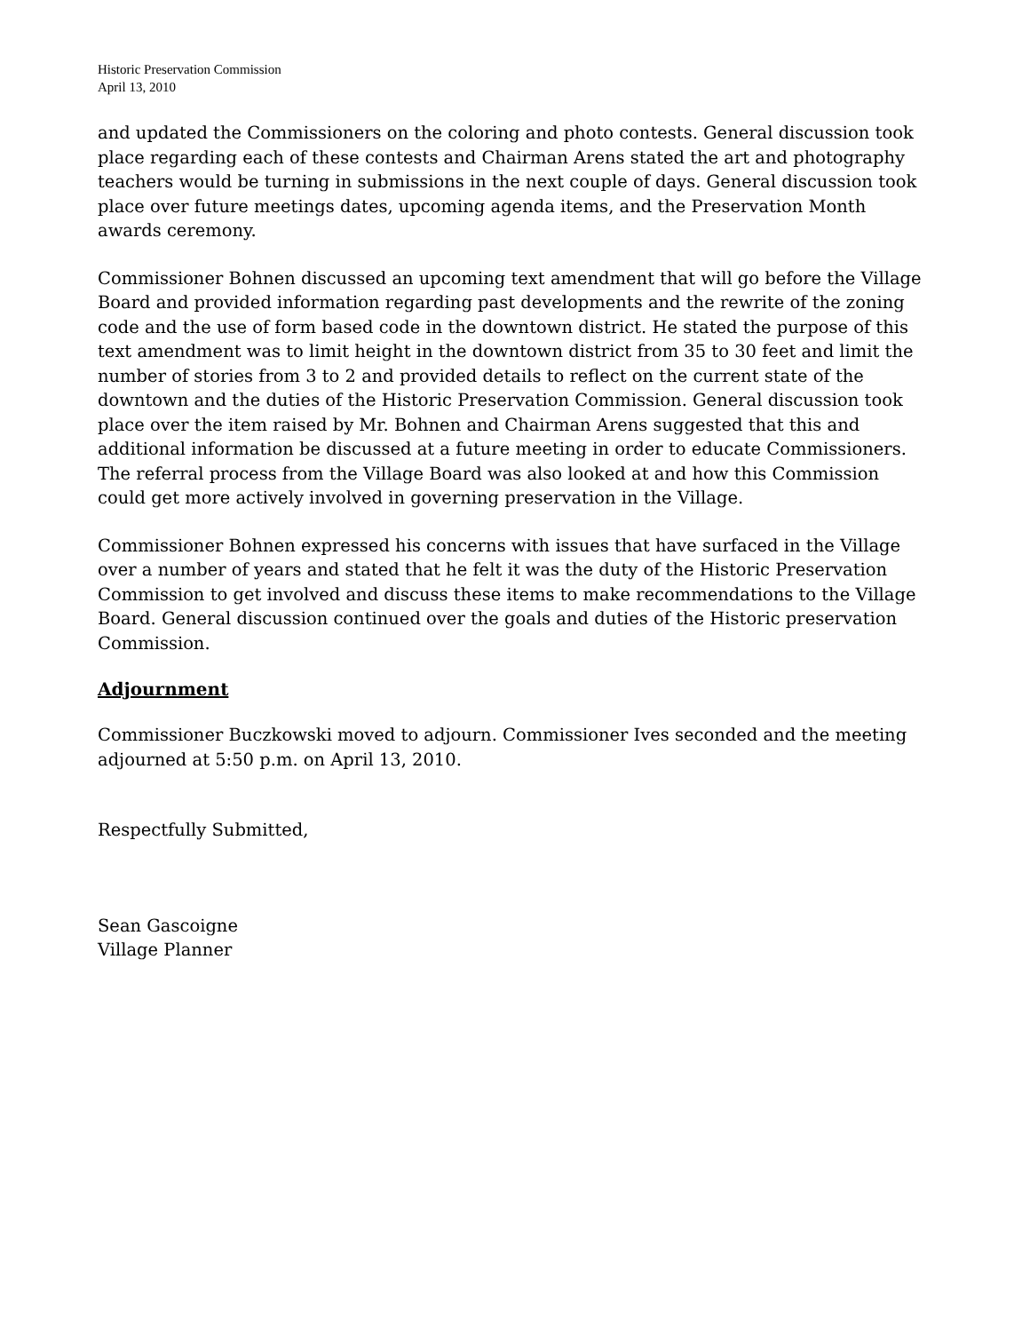Historic Preservation Commission
April 13, 2010
and updated the Commissioners on the coloring and photo contests. General discussion took place regarding each of these contests and Chairman Arens stated the art and photography teachers would be turning in submissions in the next couple of days. General discussion took place over future meetings dates, upcoming agenda items, and the Preservation Month awards ceremony.
Commissioner Bohnen discussed an upcoming text amendment that will go before the Village Board and provided information regarding past developments and the rewrite of the zoning code and the use of form based code in the downtown district. He stated the purpose of this text amendment was to limit height in the downtown district from 35 to 30 feet and limit the number of stories from 3 to 2 and provided details to reflect on the current state of the downtown and the duties of the Historic Preservation Commission. General discussion took place over the item raised by Mr. Bohnen and Chairman Arens suggested that this and additional information be discussed at a future meeting in order to educate Commissioners. The referral process from the Village Board was also looked at and how this Commission could get more actively involved in governing preservation in the Village.
Commissioner Bohnen expressed his concerns with issues that have surfaced in the Village over a number of years and stated that he felt it was the duty of the Historic Preservation Commission to get involved and discuss these items to make recommendations to the Village Board. General discussion continued over the goals and duties of the Historic preservation Commission.
Adjournment
Commissioner Buczkowski moved to adjourn. Commissioner Ives seconded and the meeting adjourned at 5:50 p.m. on April 13, 2010.
Respectfully Submitted,
Sean Gascoigne
Village Planner